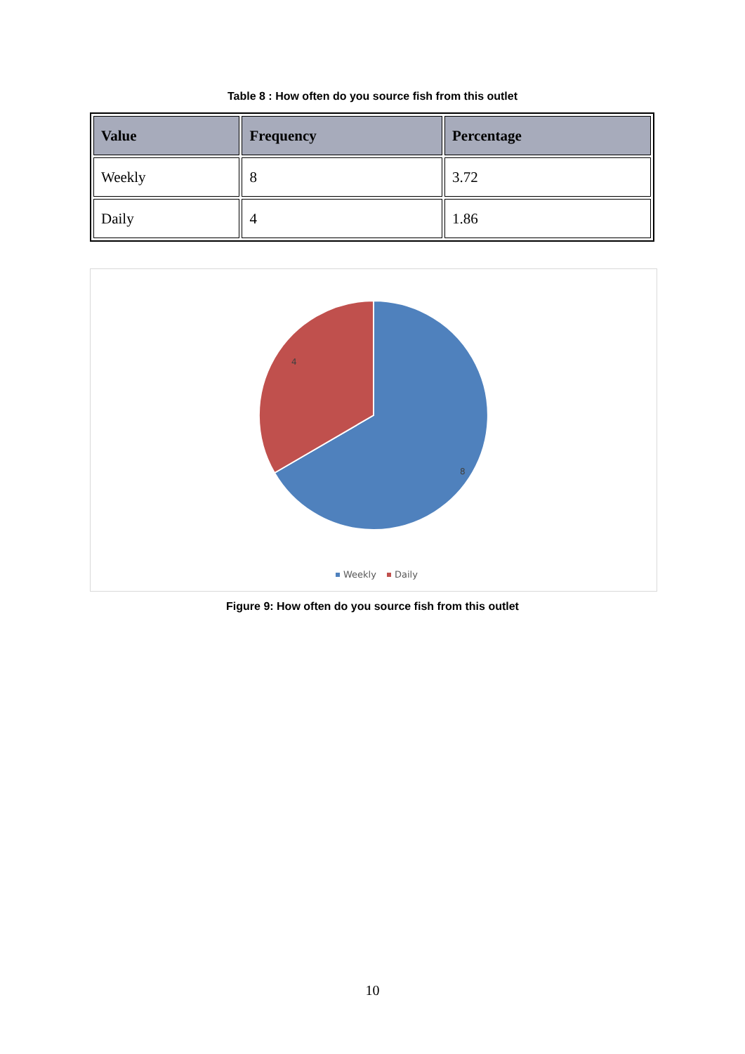Table 8 : How often do you source fish from this outlet
| Value | Frequency | Percentage |
| --- | --- | --- |
| Weekly | 8 | 3.72 |
| Daily | 4 | 1.86 |
4
8
Weekly
Daily
Figure 9: How often do you source fish from this outlet
10